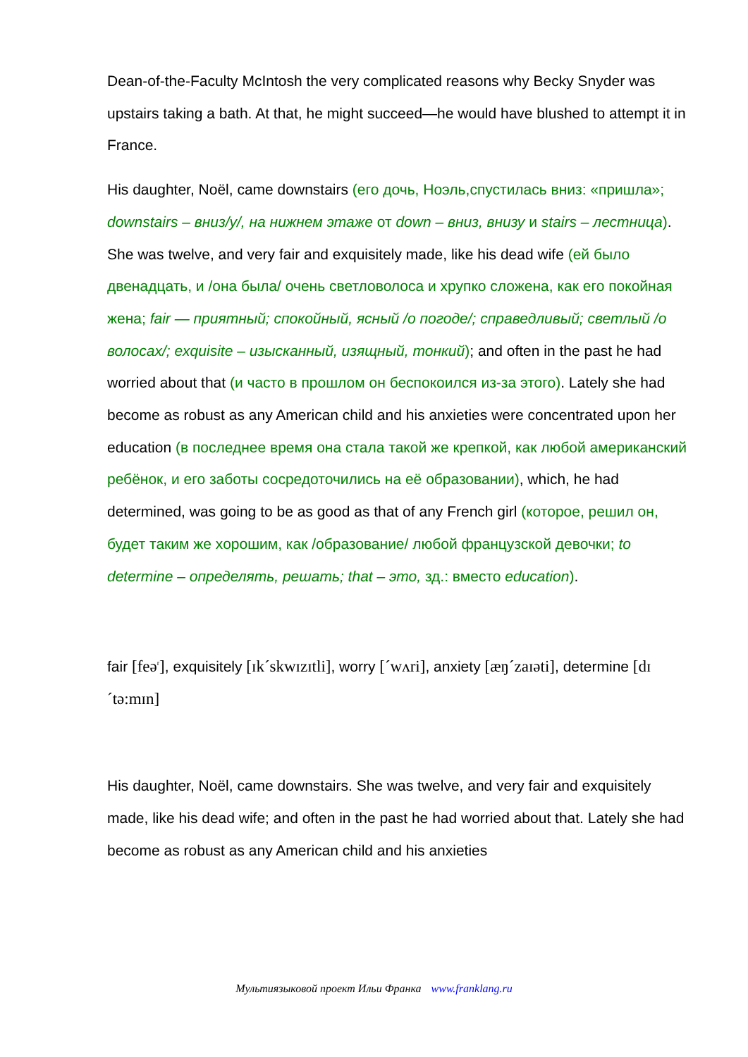Dean-of-the-Faculty McIntosh the very complicated reasons why Becky Snyder was upstairs taking a bath. At that, he might succeed—he would have blushed to attempt it in France.
His daughter, Noël, came downstairs (его дочь, Ноэль,спустилась вниз: «пришла»; downstairs – вниз/у/, на нижнем этаже от down – вниз, внизу и stairs – лестница). She was twelve, and very fair and exquisitely made, like his dead wife (ей было двенадцать, и /она была/ очень светловолоса и хрупко сложена, как его покойная жена; fair — приятный; спокойный, ясный /о погоде/; справедливый; светлый /о волосах/; exquisite – изысканный, изящный, тонкий); and often in the past he had worried about that (и часто в прошлом он беспокоился из-за этого). Lately she had become as robust as any American child and his anxieties were concentrated upon her education (в последнее время она стала такой же крепкой, как любой американский ребёнок, и его заботы сосредоточились на её образовании), which, he had determined, was going to be as good as that of any French girl (которое, решил он, будет таким же хорошим, как /образование/ любой французской девочки; to determine – определять, решать; that – это, зд.: вместо education).
fair [feə<sup>r</sup>], exquisitely [ɪk´skwɪzɪtli], worry [´wʌri], anxiety [æŋ´zaɪəti], determine [dɪ´tə:mɪn]
His daughter, Noël, came downstairs. She was twelve, and very fair and exquisitely made, like his dead wife; and often in the past he had worried about that. Lately she had become as robust as any American child and his anxieties
Мультиязыковой проект Ильи Франка www.franklang.ru